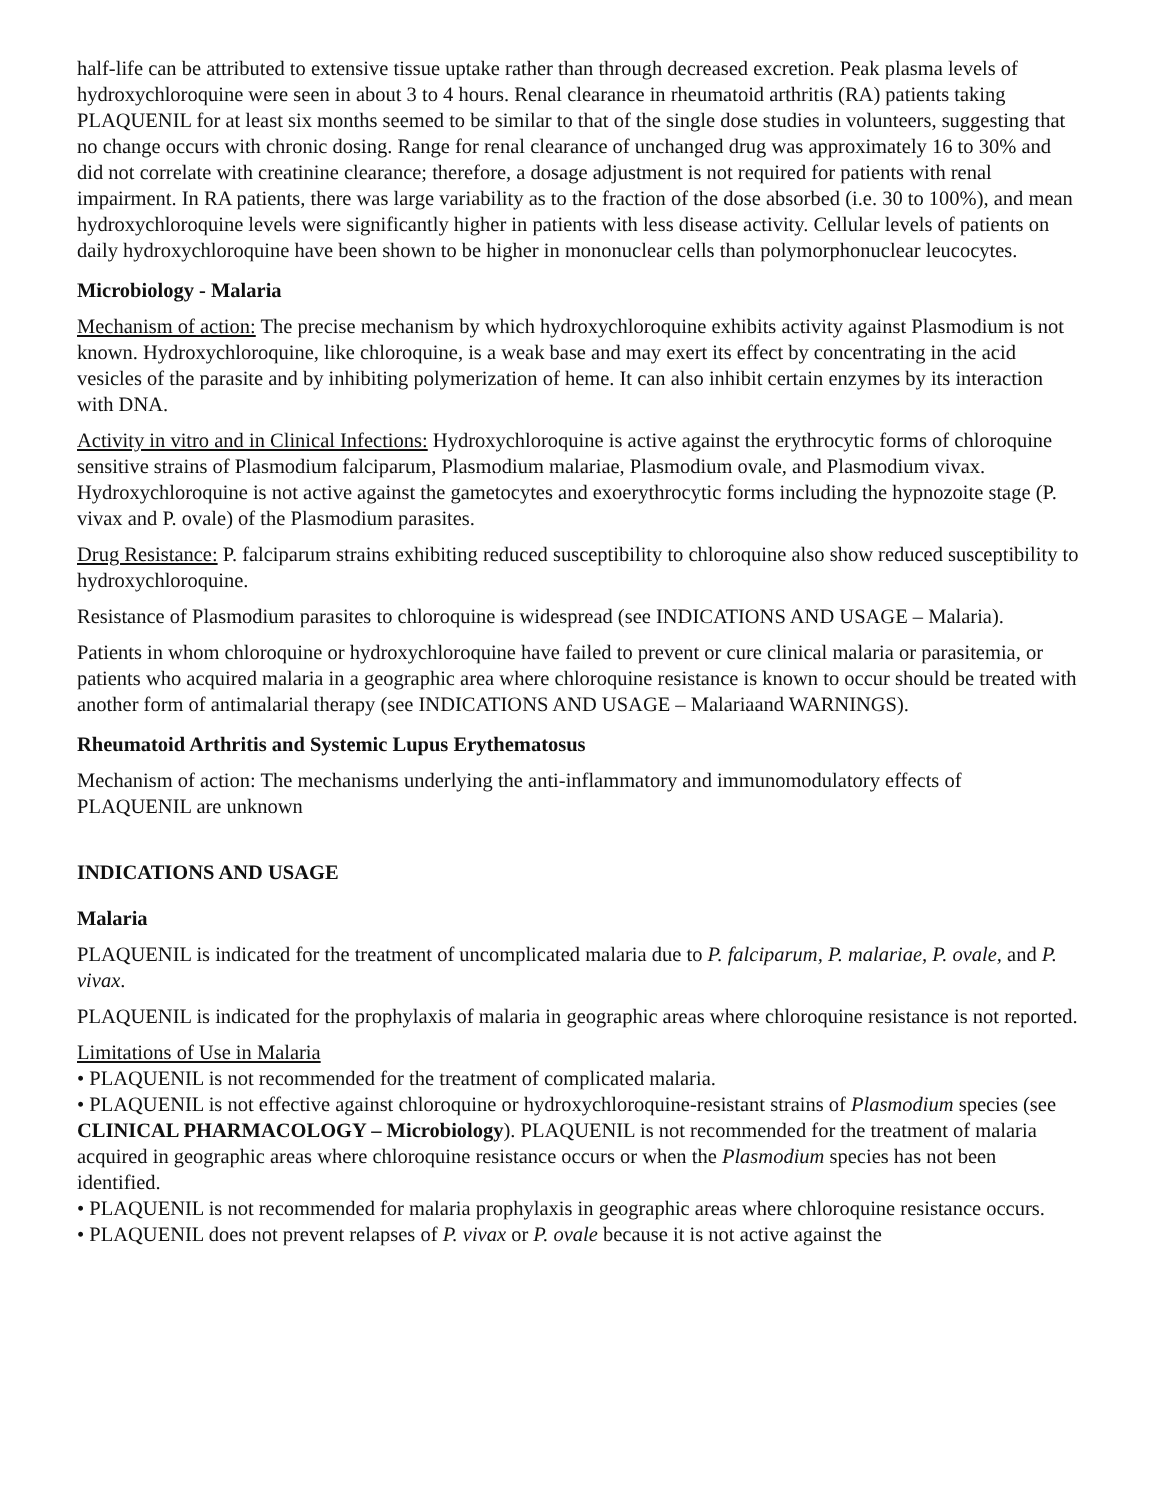half-life can be attributed to extensive tissue uptake rather than through decreased excretion. Peak plasma levels of hydroxychloroquine were seen in about 3 to 4 hours. Renal clearance in rheumatoid arthritis (RA) patients taking PLAQUENIL for at least six months seemed to be similar to that of the single dose studies in volunteers, suggesting that no change occurs with chronic dosing. Range for renal clearance of unchanged drug was approximately 16 to 30% and did not correlate with creatinine clearance; therefore, a dosage adjustment is not required for patients with renal impairment. In RA patients, there was large variability as to the fraction of the dose absorbed (i.e. 30 to 100%), and mean hydroxychloroquine levels were significantly higher in patients with less disease activity. Cellular levels of patients on daily hydroxychloroquine have been shown to be higher in mononuclear cells than polymorphonuclear leucocytes.
Microbiology - Malaria
Mechanism of action: The precise mechanism by which hydroxychloroquine exhibits activity against Plasmodium is not known. Hydroxychloroquine, like chloroquine, is a weak base and may exert its effect by concentrating in the acid vesicles of the parasite and by inhibiting polymerization of heme. It can also inhibit certain enzymes by its interaction with DNA.
Activity in vitro and in Clinical Infections: Hydroxychloroquine is active against the erythrocytic forms of chloroquine sensitive strains of Plasmodium falciparum, Plasmodium malariae, Plasmodium ovale, and Plasmodium vivax. Hydroxychloroquine is not active against the gametocytes and exoerythrocytic forms including the hypnozoite stage (P. vivax and P. ovale) of the Plasmodium parasites.
Drug Resistance: P. falciparum strains exhibiting reduced susceptibility to chloroquine also show reduced susceptibility to hydroxychloroquine.
Resistance of Plasmodium parasites to chloroquine is widespread (see INDICATIONS AND USAGE – Malaria).
Patients in whom chloroquine or hydroxychloroquine have failed to prevent or cure clinical malaria or parasitemia, or patients who acquired malaria in a geographic area where chloroquine resistance is known to occur should be treated with another form of antimalarial therapy (see INDICATIONS AND USAGE – Malariaand WARNINGS).
Rheumatoid Arthritis and Systemic Lupus Erythematosus
Mechanism of action: The mechanisms underlying the anti-inflammatory and immunomodulatory effects of PLAQUENIL are unknown
INDICATIONS AND USAGE
Malaria
PLAQUENIL is indicated for the treatment of uncomplicated malaria due to P. falciparum, P. malariae, P. ovale, and P. vivax.
PLAQUENIL is indicated for the prophylaxis of malaria in geographic areas where chloroquine resistance is not reported.
Limitations of Use in Malaria
• PLAQUENIL is not recommended for the treatment of complicated malaria.
• PLAQUENIL is not effective against chloroquine or hydroxychloroquine-resistant strains of Plasmodium species (see CLINICAL PHARMACOLOGY – Microbiology). PLAQUENIL is not recommended for the treatment of malaria acquired in geographic areas where chloroquine resistance occurs or when the Plasmodium species has not been identified.
• PLAQUENIL is not recommended for malaria prophylaxis in geographic areas where chloroquine resistance occurs.
• PLAQUENIL does not prevent relapses of P. vivax or P. ovale because it is not active against the